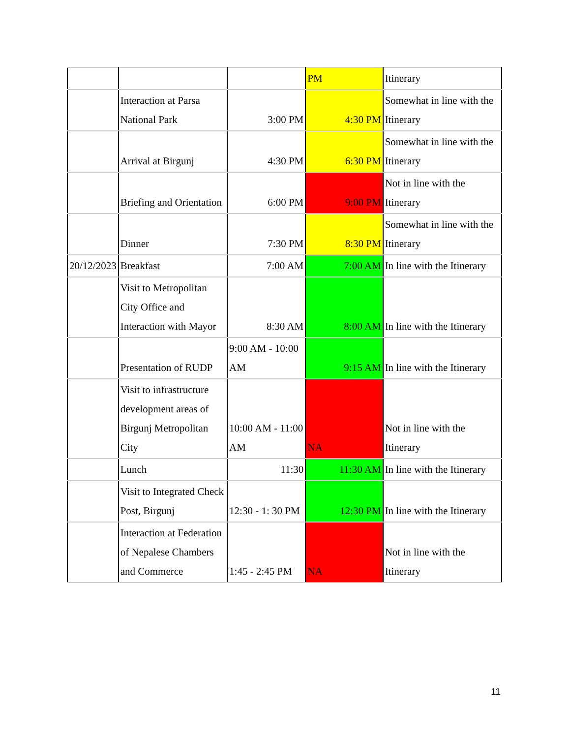| | | | PM | Itinerary |
| | Interaction at Parsa National Park | 3:00 PM | 4:30 PM | Somewhat in line with the Itinerary |
| | Arrival at Birgunj | 4:30 PM | 6:30 PM | Somewhat in line with the Itinerary |
| | Briefing and Orientation | 6:00 PM | 9:00 PM | Not in line with the Itinerary |
| | Dinner | 7:30 PM | 8:30 PM | Somewhat in line with the Itinerary |
| 20/12/2023 | Breakfast | 7:00 AM | 7:00 AM | In line with the Itinerary |
| | Visit to Metropolitan City Office and Interaction with Mayor | 8:30 AM | 8:00 AM | In line with the Itinerary |
| | Presentation of RUDP | 9:00 AM - 10:00 AM | 9:15 AM | In line with the Itinerary |
| | Visit to infrastructure development areas of Birgunj Metropolitan City | 10:00 AM - 11:00 AM | NA | Not in line with the Itinerary |
| | Lunch | 11:30 | 11:30 AM | In line with the Itinerary |
| | Visit to Integrated Check Post, Birgunj | 12:30 - 1: 30 PM | 12:30 PM | In line with the Itinerary |
| | Interaction at Federation of Nepalese Chambers and Commerce | 1:45 - 2:45 PM | NA | Not in line with the Itinerary |
11